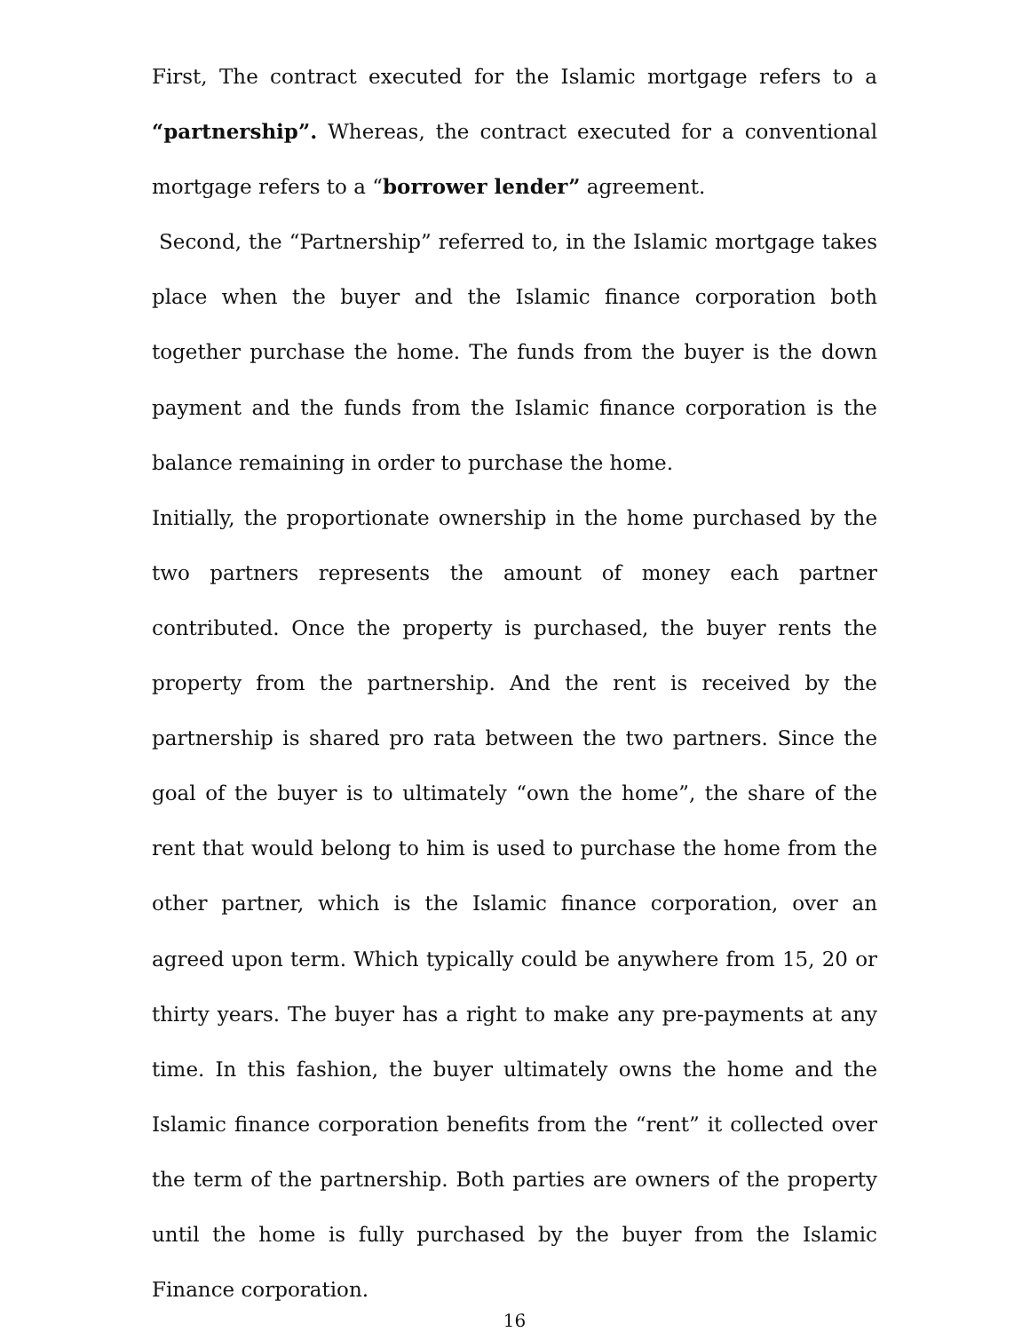First, The contract executed for the Islamic mortgage refers to a “partnership”. Whereas, the contract executed for a conventional mortgage refers to a “borrower lender” agreement.
Second, the “Partnership” referred to, in the Islamic mortgage takes place when the buyer and the Islamic finance corporation both together purchase the home. The funds from the buyer is the down payment and the funds from the Islamic finance corporation is the balance remaining in order to purchase the home.
Initially, the proportionate ownership in the home purchased by the two partners represents the amount of money each partner contributed. Once the property is purchased, the buyer rents the property from the partnership. And the rent is received by the partnership is shared pro rata between the two partners. Since the goal of the buyer is to ultimately “own the home”, the share of the rent that would belong to him is used to purchase the home from the other partner, which is the Islamic finance corporation, over an agreed upon term. Which typically could be anywhere from 15, 20 or thirty years. The buyer has a right to make any pre-payments at any time. In this fashion, the buyer ultimately owns the home and the Islamic finance corporation benefits from the “rent” it collected over the term of the partnership. Both parties are owners of the property until the home is fully purchased by the buyer from the Islamic Finance corporation.
16